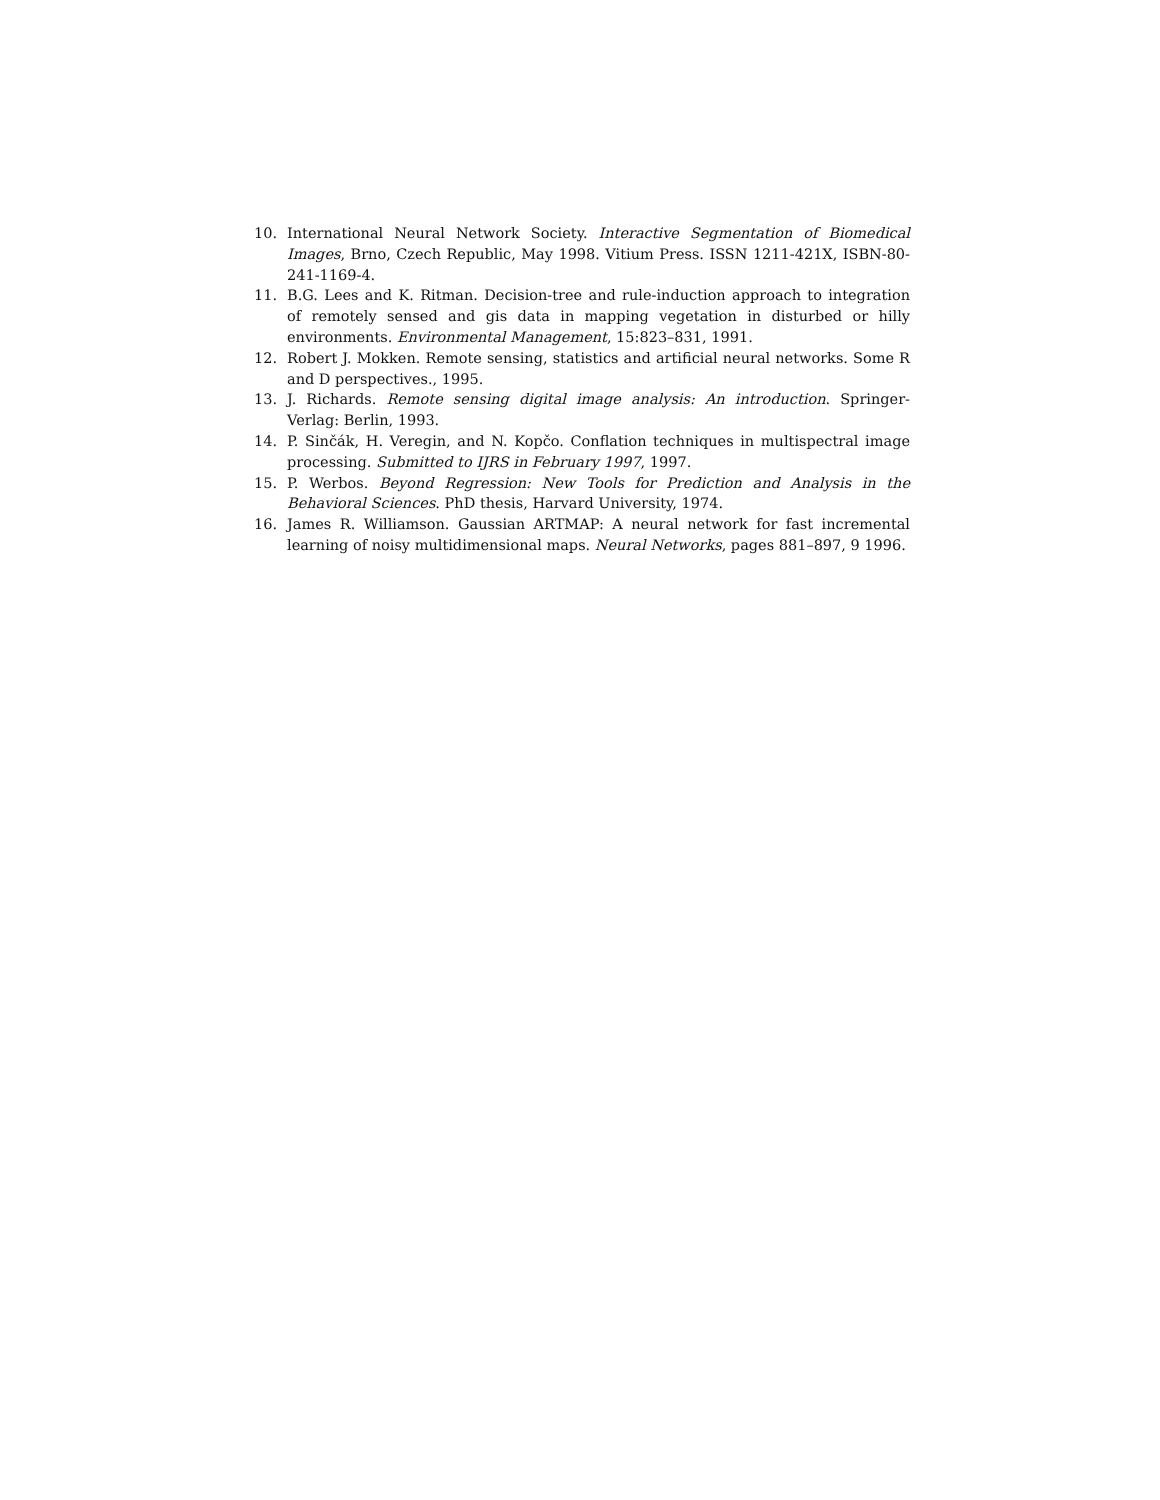10. International Neural Network Society. Interactive Segmentation of Biomedical Images, Brno, Czech Republic, May 1998. Vitium Press. ISSN 1211-421X, ISBN-80-241-1169-4.
11. B.G. Lees and K. Ritman. Decision-tree and rule-induction approach to integration of remotely sensed and gis data in mapping vegetation in disturbed or hilly environments. Environmental Management, 15:823–831, 1991.
12. Robert J. Mokken. Remote sensing, statistics and artificial neural networks. Some R and D perspectives., 1995.
13. J. Richards. Remote sensing digital image analysis: An introduction. Springer-Verlag: Berlin, 1993.
14. P. Sinčák, H. Veregin, and N. Kopčo. Conflation techniques in multispectral image processing. Submitted to IJRS in February 1997, 1997.
15. P. Werbos. Beyond Regression: New Tools for Prediction and Analysis in the Behavioral Sciences. PhD thesis, Harvard University, 1974.
16. James R. Williamson. Gaussian ARTMAP: A neural network for fast incremental learning of noisy multidimensional maps. Neural Networks, pages 881–897, 9 1996.